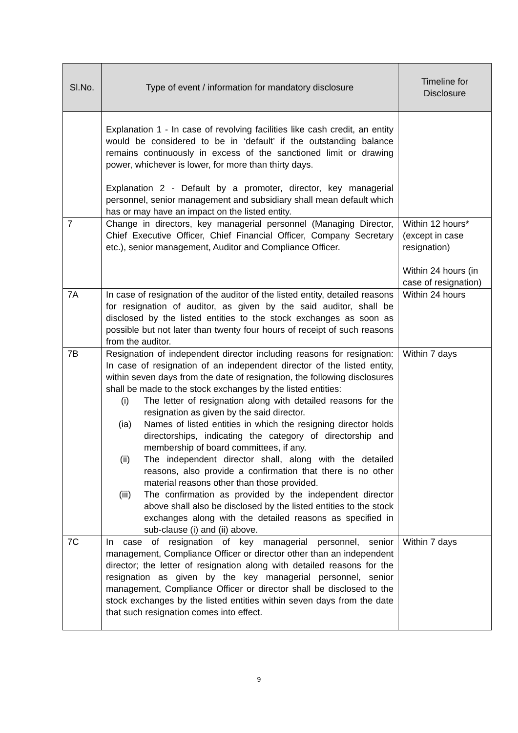| Sl.No. | Type of event / information for mandatory disclosure | Timeline for Disclosure |
| --- | --- | --- |
| | Explanation 1 - In case of revolving facilities like cash credit, an entity would be considered to be in ‘default’ if the outstanding balance remains continuously in excess of the sanctioned limit or drawing power, whichever is lower, for more than thirty days. Explanation 2 - Default by a promoter, director, key managerial personnel, senior management and subsidiary shall mean default which has or may have an impact on the listed entity. | |
| 7 | Change in directors, key managerial personnel (Managing Director, Chief Executive Officer, Chief Financial Officer, Company Secretary etc.), senior management, Auditor and Compliance Officer. | Within 12 hours* (except in case resignation) Within 24 hours (in case of resignation) |
| 7A | In case of resignation of the auditor of the listed entity, detailed reasons for resignation of auditor, as given by the said auditor, shall be disclosed by the listed entities to the stock exchanges as soon as possible but not later than twenty four hours of receipt of such reasons from the auditor. | Within 24 hours |
| 7B | Resignation of independent director including reasons for resignation: In case of resignation of an independent director of the listed entity, within seven days from the date of resignation, the following disclosures shall be made to the stock exchanges by the listed entities: (i) The letter of resignation along with detailed reasons for the resignation as given by the said director. (ia) Names of listed entities in which the resigning director holds directorships, indicating the category of directorship and membership of board committees, if any. (ii) The independent director shall, along with the detailed reasons, also provide a confirmation that there is no other material reasons other than those provided. (iii) The confirmation as provided by the independent director above shall also be disclosed by the listed entities to the stock exchanges along with the detailed reasons as specified in sub-clause (i) and (ii) above. | Within 7 days |
| 7C | In case of resignation of key managerial personnel, senior management, Compliance Officer or director other than an independent director; the letter of resignation along with detailed reasons for the resignation as given by the key managerial personnel, senior management, Compliance Officer or director shall be disclosed to the stock exchanges by the listed entities within seven days from the date that such resignation comes into effect. | Within 7 days |
9